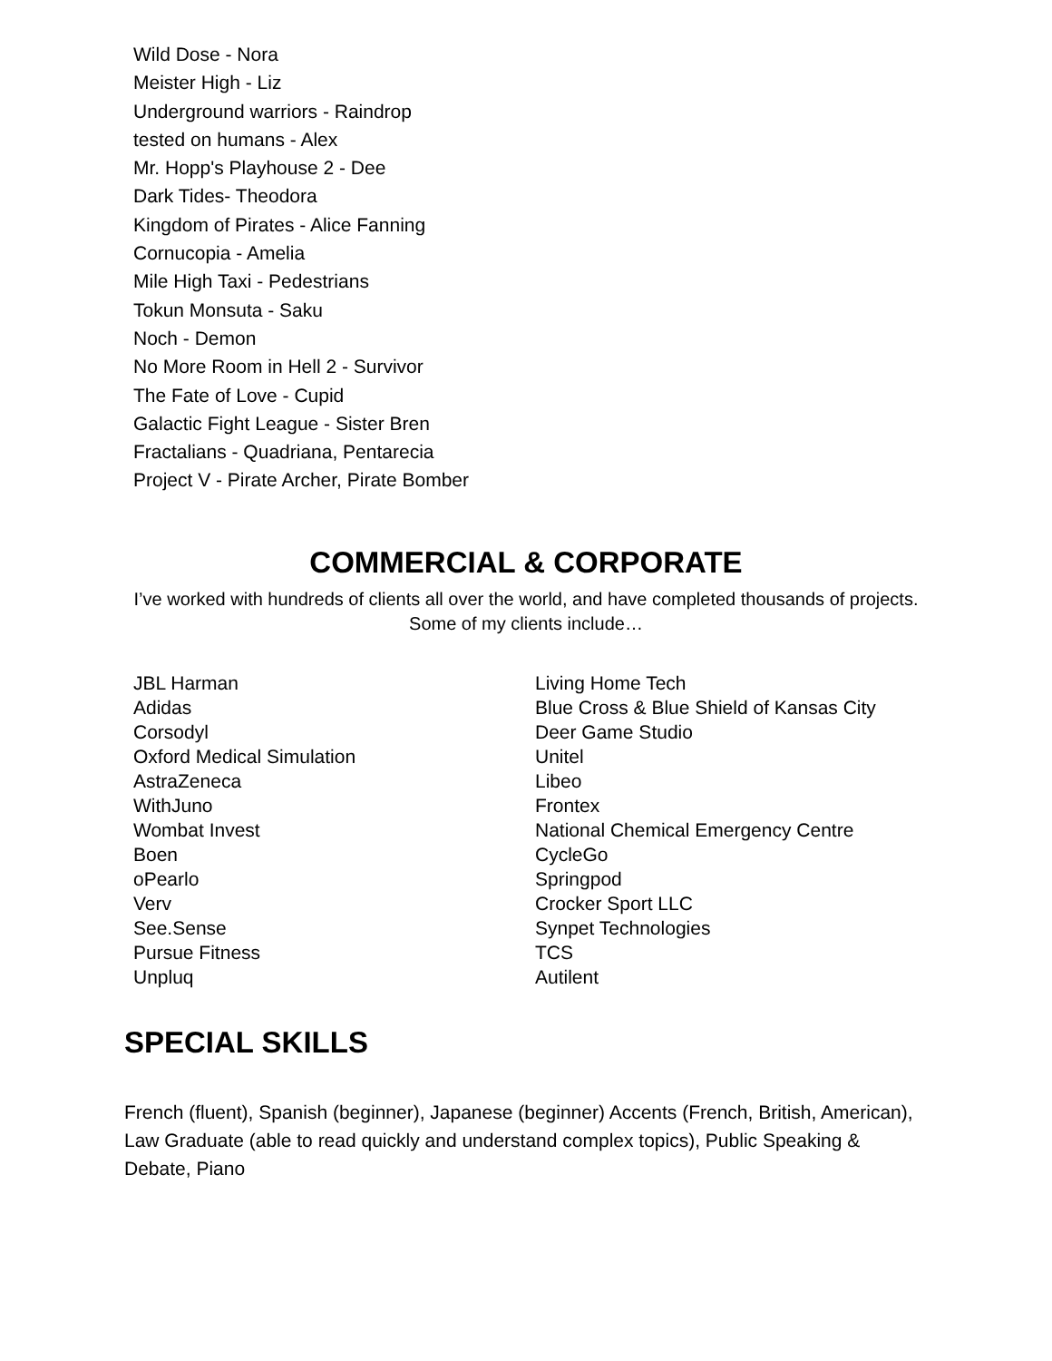Wild Dose - Nora
Meister High - Liz
Underground warriors - Raindrop
tested on humans - Alex
Mr. Hopp's Playhouse 2 - Dee
Dark Tides- Theodora
Kingdom of Pirates - Alice Fanning
Cornucopia - Amelia
Mile High Taxi - Pedestrians
Tokun Monsuta - Saku
Noch - Demon
No More Room in Hell 2 - Survivor
The Fate of Love - Cupid
Galactic Fight League - Sister Bren
Fractalians - Quadriana, Pentarecia
Project V - Pirate Archer, Pirate Bomber
COMMERCIAL & CORPORATE
I’ve worked with hundreds of clients all over the world, and have completed thousands of projects. Some of my clients include…
JBL Harman
Adidas
Corsodyl
Oxford Medical Simulation
AstraZeneca
WithJuno
Wombat Invest
Boen
oPearlo
Verv
See.Sense
Pursue Fitness
Unpluq
Living Home Tech
Blue Cross & Blue Shield of Kansas City
Deer Game Studio
Unitel
Libeo
Frontex
National Chemical Emergency Centre
CycleGo
Springpod
Crocker Sport LLC
Synpet Technologies
TCS
Autilent
SPECIAL SKILLS
French (fluent), Spanish (beginner), Japanese (beginner) Accents (French, British, American), Law Graduate (able to read quickly and understand complex topics), Public Speaking & Debate, Piano